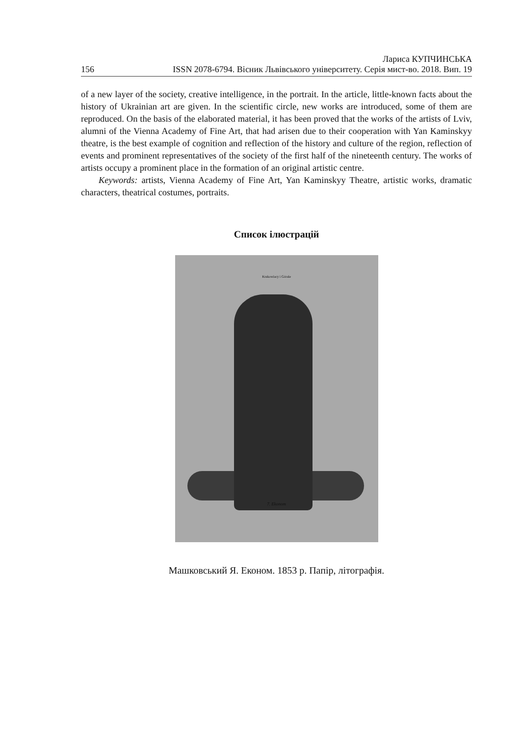Лариса КУПЧИНСЬКА
156 ISSN 2078-6794. Вісник Львівського університету. Серія мист-во. 2018. Вип. 19
of a new layer of the society, creative intelligence, in the portrait. In the article, little-known facts about the history of Ukrainian art are given. In the scientific circle, new works are introduced, some of them are reproduced. On the basis of the elaborated material, it has been proved that the works of the artists of Lviv, alumni of the Vienna Academy of Fine Art, that had arisen due to their cooperation with Yan Kaminskyy theatre, is the best example of cognition and reflection of the history and culture of the region, reflection of events and prominent representatives of the society of the first half of the nineteenth century. The works of artists occupy a prominent place in the formation of an original artistic centre.
Keywords: artists, Vienna Academy of Fine Art, Yan Kaminskyy Theatre, artistic works, dramatic characters, theatrical costumes, portraits.
Список ілюстрацій
Krakowiacy i Górale
7. Ekonom
Машковський Я. Економ. 1853 р. Папір, літографія.